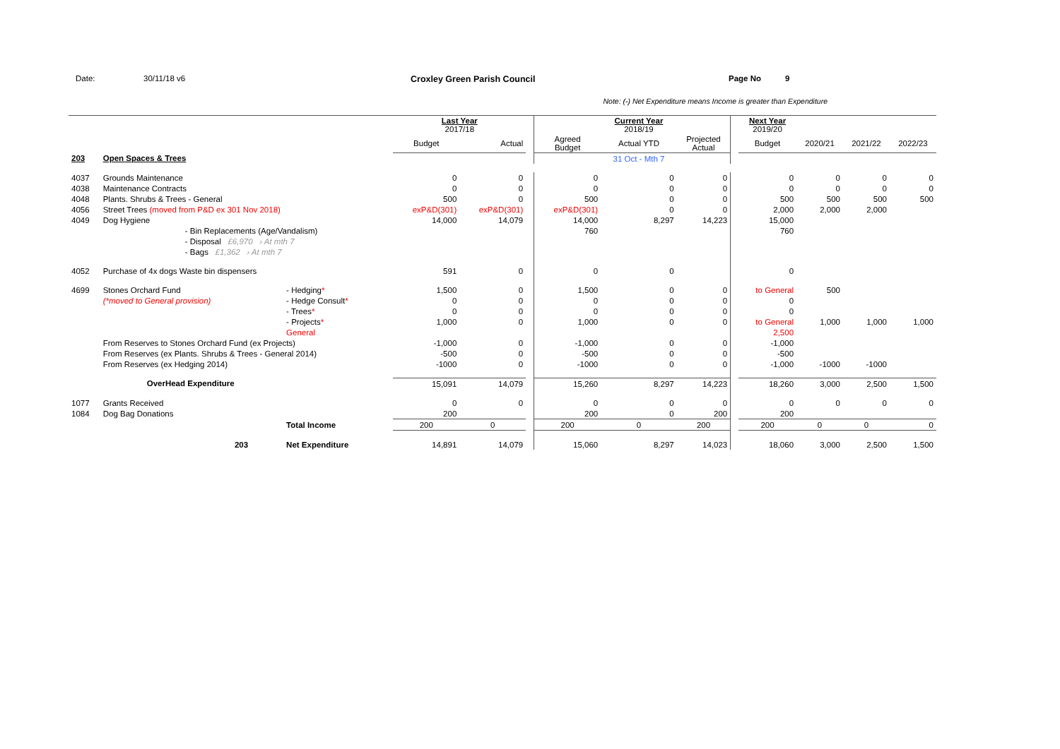Date: 30/11/18 v6 Croxley Green Parish Council Page No 9
Note: (-) Net Expenditure means Income is greater than Expenditure
| | | | Last Year 2017/18 | | | | Current Year 2018/19 | | | Next Year 2019/20 | | | |
| | | | Budget | Actual | | Agreed Budget | Actual YTD | Projected Actual | | Budget | 2020/21 | 2021/22 | 2022/23 |
| 203 | Open Spaces & Trees | | | | | | 31 Oct - Mth 7 | | | | | | |
| 4037 | Grounds Maintenance | | 0 | 0 | | 0 | 0 | 0 | | 0 | 0 | 0 | 0 |
| 4038 | Maintenance Contracts | | 0 | 0 | | 0 | 0 | 0 | | 0 | 0 | 0 | 0 |
| 4048 | Plants. Shrubs & Trees - General | | 500 | 0 | | 500 | 0 | 0 | | 500 | 500 | 500 | 500 |
| 4056 | Street Trees (moved from P&D ex 301 Nov 2018) | | exP&D(301) | exP&D(301) | | exP&D(301) | 0 | 0 | | 2,000 | 2,000 | 2,000 | |
| 4049 | Dog Hygiene | | 14,000 | 14,079 | | 14,000 | 8,297 | 14,223 | | 15,000 | | | |
| | - Bin Replacements (Age/Vandalism) | | | | | 760 | | | | 760 | | | |
| | - Disposal £6,970 › At mth 7 | | | | | | | | | | | | |
| | - Bags £1,362 › At mth 7 | | | | | | | | | | | | |
| 4052 | Purchase of 4x dogs Waste bin dispensers | | 591 | 0 | | 0 | 0 | | | 0 | | | |
| 4699 | Stones Orchard Fund | - Hedging * | 1,500 | 0 | | 1,500 | 0 | 0 | | to General | 500 | | |
| | (*moved to General provision) | - Hedge Consult * | 0 | 0 | | 0 | 0 | 0 | | 0 | | | |
| | | - Trees * | 0 | 0 | | 0 | 0 | 0 | | 0 | | | |
| | | - Projects * | 1,000 | 0 | | 1,000 | 0 | 0 | | to General | 1,000 | 1,000 | 1,000 |
| | | General | | | | | | | | 2,500 | | | |
| | From Reserves to Stones Orchard Fund (ex Projects) | | -1,000 | 0 | | -1,000 | 0 | 0 | | -1,000 | | | |
| | From Reserves (ex Plants. Shrubs & Trees - General 2014) | | -500 | 0 | | -500 | 0 | 0 | | -500 | | | |
| | From Reserves (ex Hedging 2014) | | -1000 | 0 | | -1000 | 0 | 0 | | -1,000 | -1000 | -1000 | |
| | OverHead Expenditure | | 15,091 | 14,079 | | 15,260 | 8,297 | 14,223 | | 18,260 | 3,000 | 2,500 | 1,500 |
| 1077 | Grants Received | | 0 | 0 | | 0 | 0 | 0 | | 0 | 0 | 0 | 0 |
| 1084 | Dog Bag Donations | | 200 | | | 200 | 0 | 200 | | 200 | | | |
| | | Total Income | 200 | 0 | | 200 | 0 | 200 | | 200 | 0 | 0 | 0 |
| | 203 | Net Expenditure | 14,891 | 14,079 | | 15,060 | 8,297 | 14,023 | | 18,060 | 3,000 | 2,500 | 1,500 |